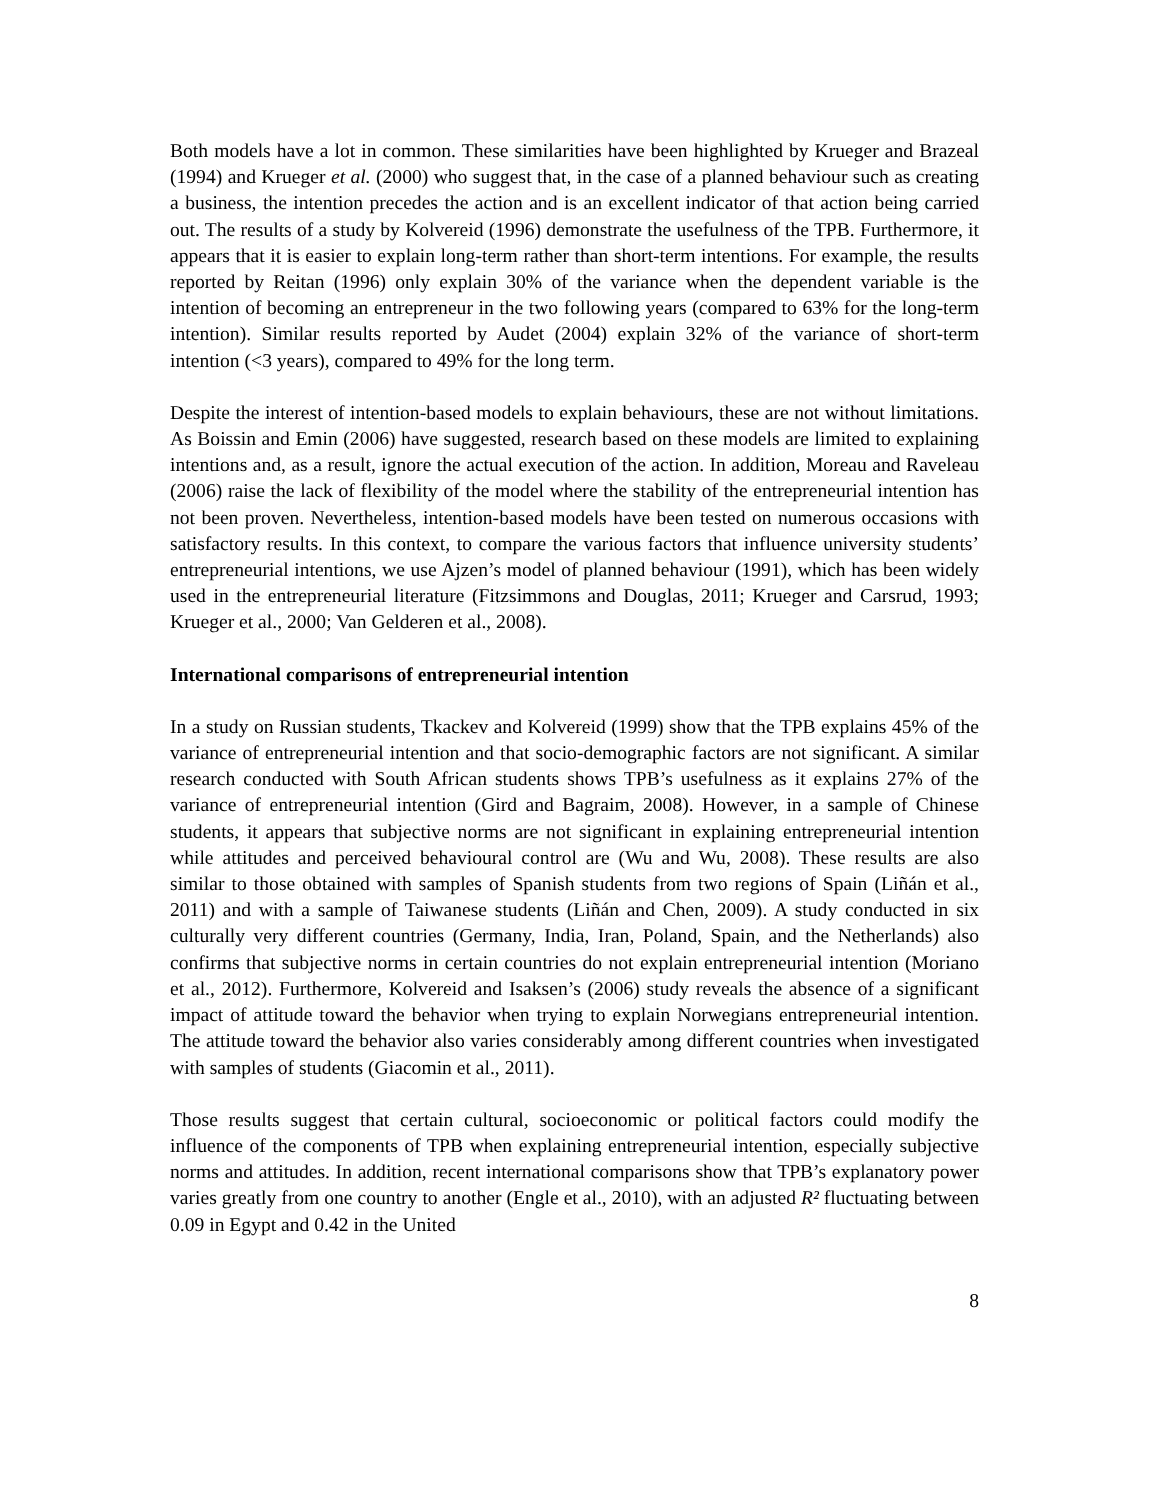Both models have a lot in common. These similarities have been highlighted by Krueger and Brazeal (1994) and Krueger et al. (2000) who suggest that, in the case of a planned behaviour such as creating a business, the intention precedes the action and is an excellent indicator of that action being carried out. The results of a study by Kolvereid (1996) demonstrate the usefulness of the TPB. Furthermore, it appears that it is easier to explain long-term rather than short-term intentions. For example, the results reported by Reitan (1996) only explain 30% of the variance when the dependent variable is the intention of becoming an entrepreneur in the two following years (compared to 63% for the long-term intention). Similar results reported by Audet (2004) explain 32% of the variance of short-term intention (<3 years), compared to 49% for the long term.
Despite the interest of intention-based models to explain behaviours, these are not without limitations. As Boissin and Emin (2006) have suggested, research based on these models are limited to explaining intentions and, as a result, ignore the actual execution of the action. In addition, Moreau and Raveleau (2006) raise the lack of flexibility of the model where the stability of the entrepreneurial intention has not been proven. Nevertheless, intention-based models have been tested on numerous occasions with satisfactory results. In this context, to compare the various factors that influence university students’ entrepreneurial intentions, we use Ajzen’s model of planned behaviour (1991), which has been widely used in the entrepreneurial literature (Fitzsimmons and Douglas, 2011; Krueger and Carsrud, 1993; Krueger et al., 2000; Van Gelderen et al., 2008).
International comparisons of entrepreneurial intention
In a study on Russian students, Tkackev and Kolvereid (1999) show that the TPB explains 45% of the variance of entrepreneurial intention and that socio-demographic factors are not significant. A similar research conducted with South African students shows TPB’s usefulness as it explains 27% of the variance of entrepreneurial intention (Gird and Bagraim, 2008). However, in a sample of Chinese students, it appears that subjective norms are not significant in explaining entrepreneurial intention while attitudes and perceived behavioural control are (Wu and Wu, 2008). These results are also similar to those obtained with samples of Spanish students from two regions of Spain (Liñán et al., 2011) and with a sample of Taiwanese students (Liñán and Chen, 2009). A study conducted in six culturally very different countries (Germany, India, Iran, Poland, Spain, and the Netherlands) also confirms that subjective norms in certain countries do not explain entrepreneurial intention (Moriano et al., 2012). Furthermore, Kolvereid and Isaksen’s (2006) study reveals the absence of a significant impact of attitude toward the behavior when trying to explain Norwegians entrepreneurial intention. The attitude toward the behavior also varies considerably among different countries when investigated with samples of students (Giacomin et al., 2011).
Those results suggest that certain cultural, socioeconomic or political factors could modify the influence of the components of TPB when explaining entrepreneurial intention, especially subjective norms and attitudes. In addition, recent international comparisons show that TPB’s explanatory power varies greatly from one country to another (Engle et al., 2010), with an adjusted R² fluctuating between 0.09 in Egypt and 0.42 in the United
8